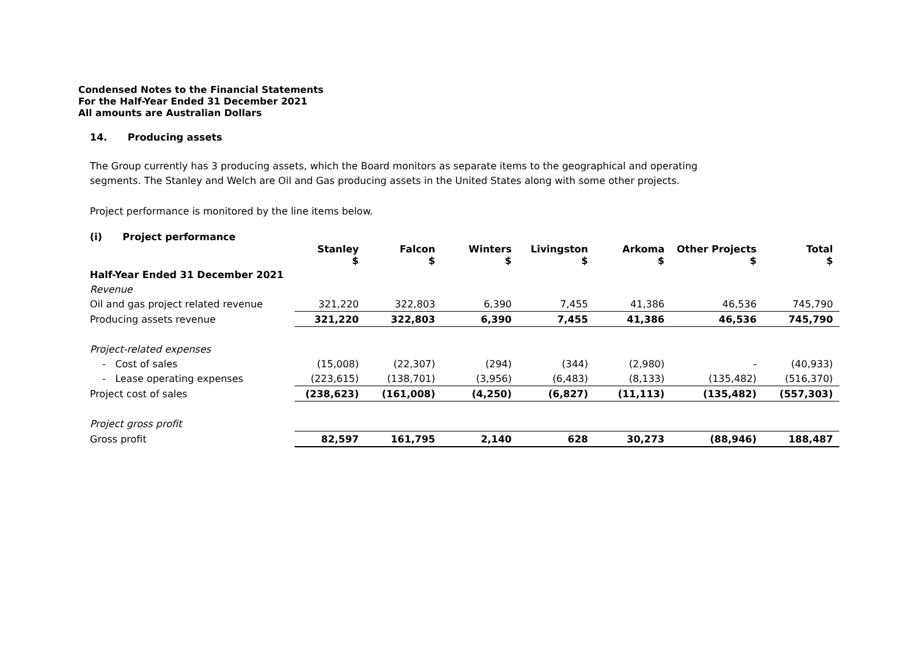Condensed Notes to the Financial Statements
For the Half-Year Ended 31 December 2021
All amounts are Australian Dollars
14. Producing assets
The Group currently has 3 producing assets, which the Board monitors as separate items to the geographical and operating
segments. The Stanley and Welch are Oil and Gas producing assets in the United States along with some other projects.
Project performance is monitored by the line items below.
(i) Project performance
| | Stanley $ | Falcon $ | Winters $ | Livingston $ | Arkoma $ | Other Projects $ | Total $ |
| --- | --- | --- | --- | --- | --- | --- | --- |
| Half-Year Ended 31 December 2021 | | | | | | | |
| Revenue | | | | | | | |
| Oil and gas project related revenue | 321,220 | 322,803 | 6,390 | 7,455 | 41,386 | 46,536 | 745,790 |
| Producing assets revenue | 321,220 | 322,803 | 6,390 | 7,455 | 41,386 | 46,536 | 745,790 |
| Project-related expenses | | | | | | | |
| - Cost of sales | (15,008) | (22,307) | (294) | (344) | (2,980) | - | (40,933) |
| - Lease operating expenses | (223,615) | (138,701) | (3,956) | (6,483) | (8,133) | (135,482) | (516,370) |
| Project cost of sales | (238,623) | (161,008) | (4,250) | (6,827) | (11,113) | (135,482) | (557,303) |
| Project gross profit | | | | | | | |
| Gross profit | 82,597 | 161,795 | 2,140 | 628 | 30,273 | (88,946) | 188,487 |